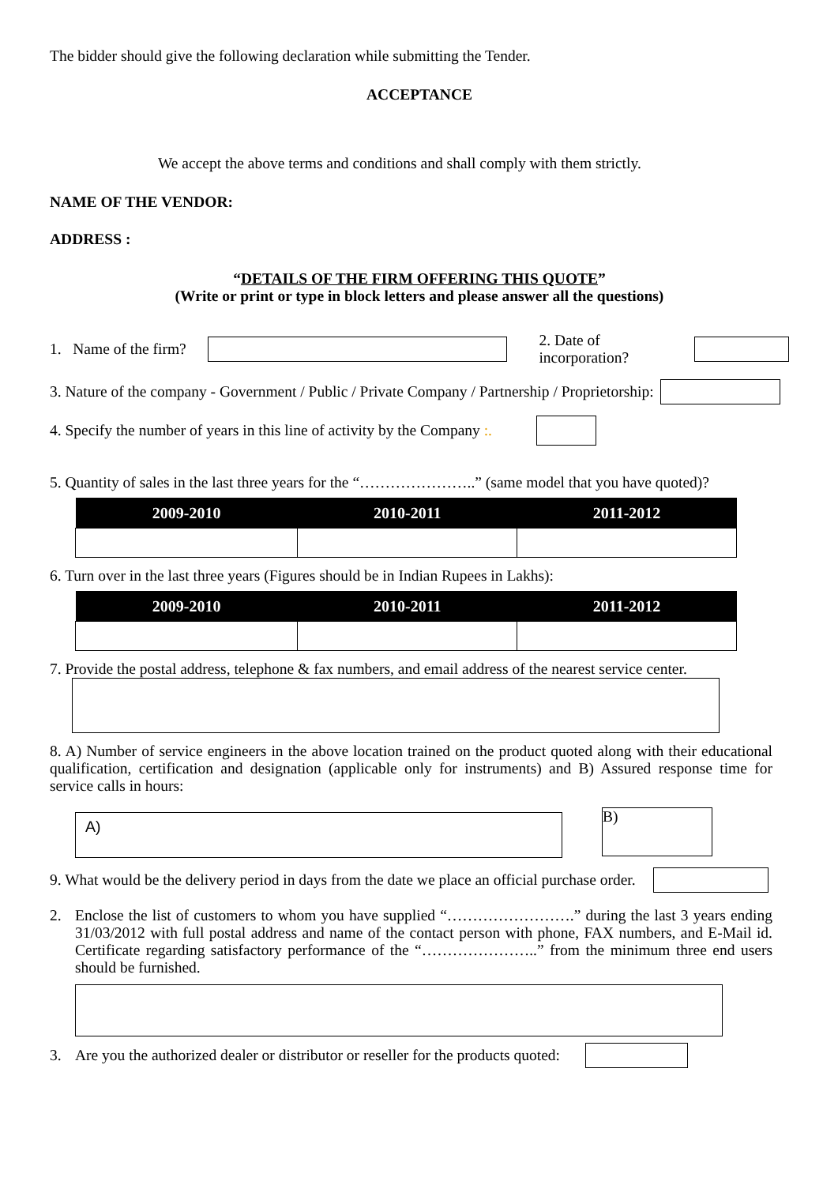The bidder should give the following declaration while submitting the Tender.
ACCEPTANCE
We accept the above terms and conditions and shall comply with them strictly.
NAME OF THE VENDOR:
ADDRESS :
“DETAILS OF THE FIRM OFFERING THIS QUOTE”
(Write or print or type in block letters and please answer all the questions)
1. Name of the firm? 2. Date of incorporation?
3. Nature of the company - Government / Public / Private Company / Partnership / Proprietorship:
4. Specify the number of years in this line of activity by the Company :.
5. Quantity of sales in the last three years for the “…………………..” (same model that you have quoted)?
| 2009-2010 | 2010-2011 | 2011-2012 |
| --- | --- | --- |
6. Turn over in the last three years (Figures should be in Indian Rupees in Lakhs):
| 2009-2010 | 2010-2011 | 2011-2012 |
| --- | --- | --- |
7. Provide the postal address, telephone & fax numbers, and email address of the nearest service center.
8. A) Number of service engineers in the above location trained on the product quoted along with their educational qualification, certification and designation (applicable only for instruments) and B) Assured response time for service calls in hours:
A)
B)
9. What would be the delivery period in days from the date we place an official purchase order.
2. Enclose the list of customers to whom you have supplied “…………………….” during the last 3 years ending 31/03/2012 with full postal address and name of the contact person with phone, FAX numbers, and E-Mail id. Certificate regarding satisfactory performance of the “…………………..” from the minimum three end users should be furnished.
3. Are you the authorized dealer or distributor or reseller for the products quoted: